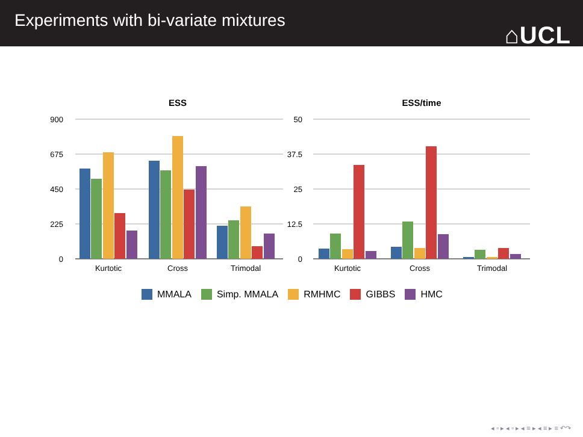Experiments with bi-variate mixtures
⌂UCL
ESS
ESS/time
900
675
450
225
0
50
37.5
25
12.5
0
Kurtotic
Cross
Trimodal
Kurtotic
Cross
Trimodal
MMALA Simp. MMALA RMHMC GIBBS HMC
◂ ▫ ▸ ◂ ▫ ▸ ◂ ≡ ▸ ◂ ≡ ▸ ≡ ↶↷